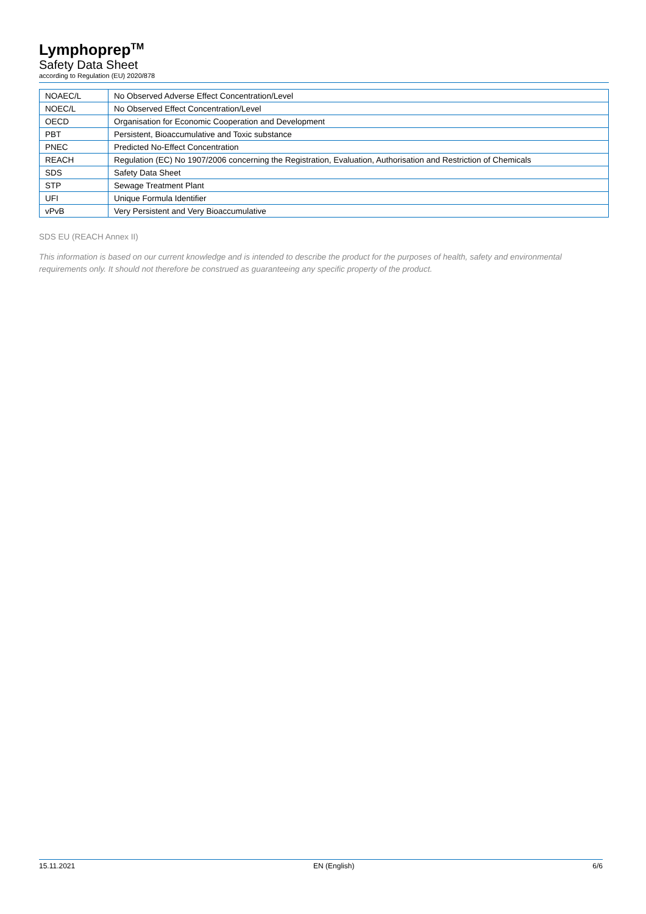Lymphoprep<sup>TM</sup>
Safety Data Sheet
according to Regulation (EU) 2020/878
| NOAEC/L | No Observed Adverse Effect Concentration/Level |
| NOEC/L | No Observed Effect Concentration/Level |
| OECD | Organisation for Economic Cooperation and Development |
| PBT | Persistent, Bioaccumulative and Toxic substance |
| PNEC | Predicted No-Effect Concentration |
| REACH | Regulation (EC) No 1907/2006 concerning the Registration, Evaluation, Authorisation and Restriction of Chemicals |
| SDS | Safety Data Sheet |
| STP | Sewage Treatment Plant |
| UFI | Unique Formula Identifier |
| vPvB | Very Persistent and Very Bioaccumulative |
SDS EU (REACH Annex II)
This information is based on our current knowledge and is intended to describe the product for the purposes of health, safety and environmental requirements only. It should not therefore be construed as guaranteeing any specific property of the product.
15.11.2021 EN (English) 6/6